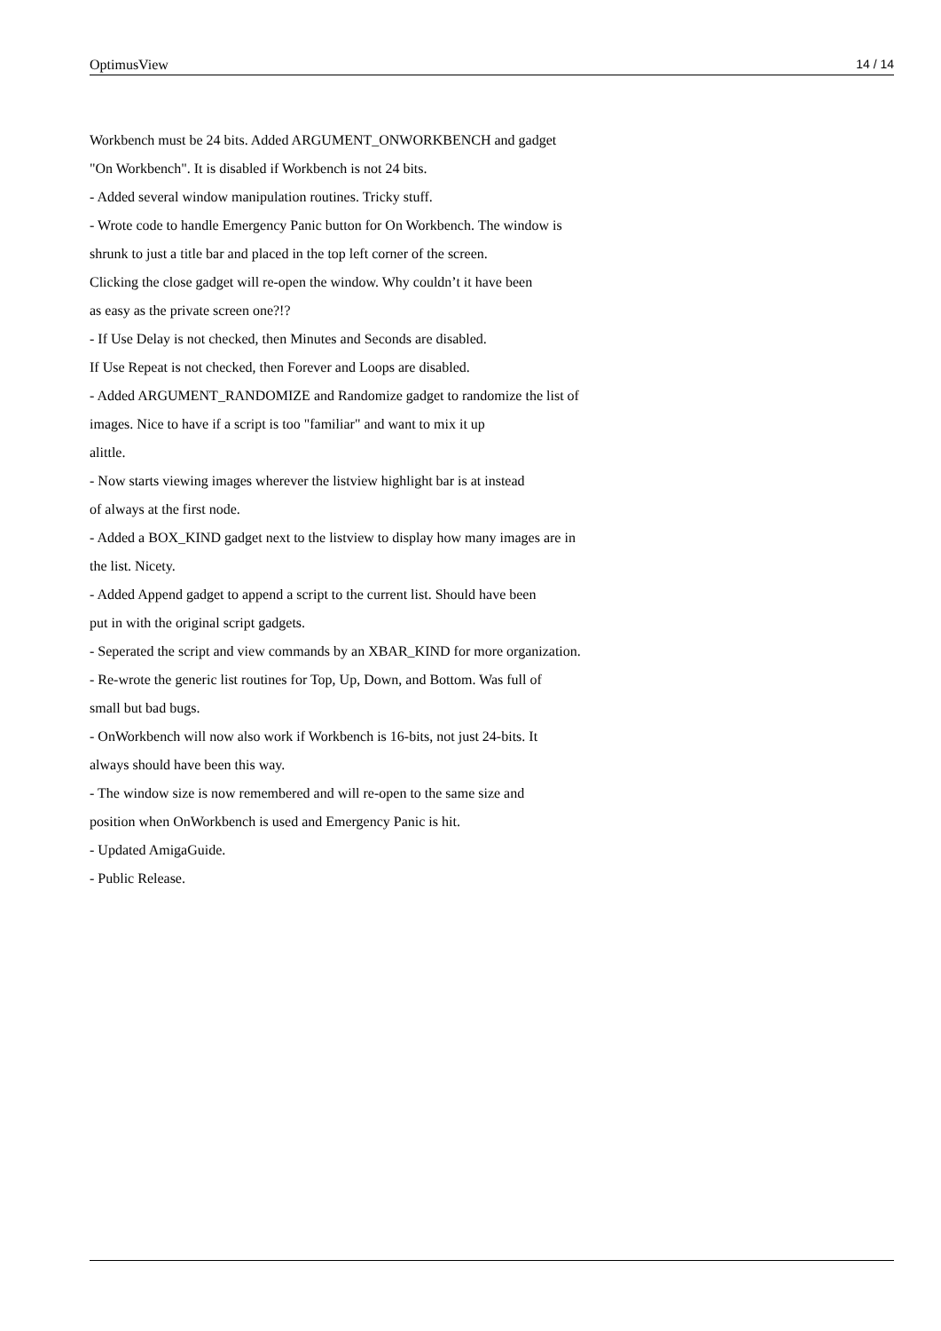OptimusView 14 / 14
Workbench must be 24 bits. Added ARGUMENT_ONWORKBENCH and gadget
"On Workbench". It is disabled if Workbench is not 24 bits.
- Added several window manipulation routines. Tricky stuff.
- Wrote code to handle Emergency Panic button for On Workbench. The window is
shrunk to just a title bar and placed in the top left corner of the screen.
Clicking the close gadget will re-open the window. Why couldn’t it have been
as easy as the private screen one?!?
- If Use Delay is not checked, then Minutes and Seconds are disabled.
If Use Repeat is not checked, then Forever and Loops are disabled.
- Added ARGUMENT_RANDOMIZE and Randomize gadget to randomize the list of
images. Nice to have if a script is too "familiar" and want to mix it up
alittle.
- Now starts viewing images wherever the listview highlight bar is at instead
of always at the first node.
- Added a BOX_KIND gadget next to the listview to display how many images are in
the list. Nicety.
- Added Append gadget to append a script to the current list. Should have been
put in with the original script gadgets.
- Seperated the script and view commands by an XBAR_KIND for more organization.
- Re-wrote the generic list routines for Top, Up, Down, and Bottom. Was full of
small but bad bugs.
- OnWorkbench will now also work if Workbench is 16-bits, not just 24-bits. It
always should have been this way.
- The window size is now remembered and will re-open to the same size and
position when OnWorkbench is used and Emergency Panic is hit.
- Updated AmigaGuide.
- Public Release.